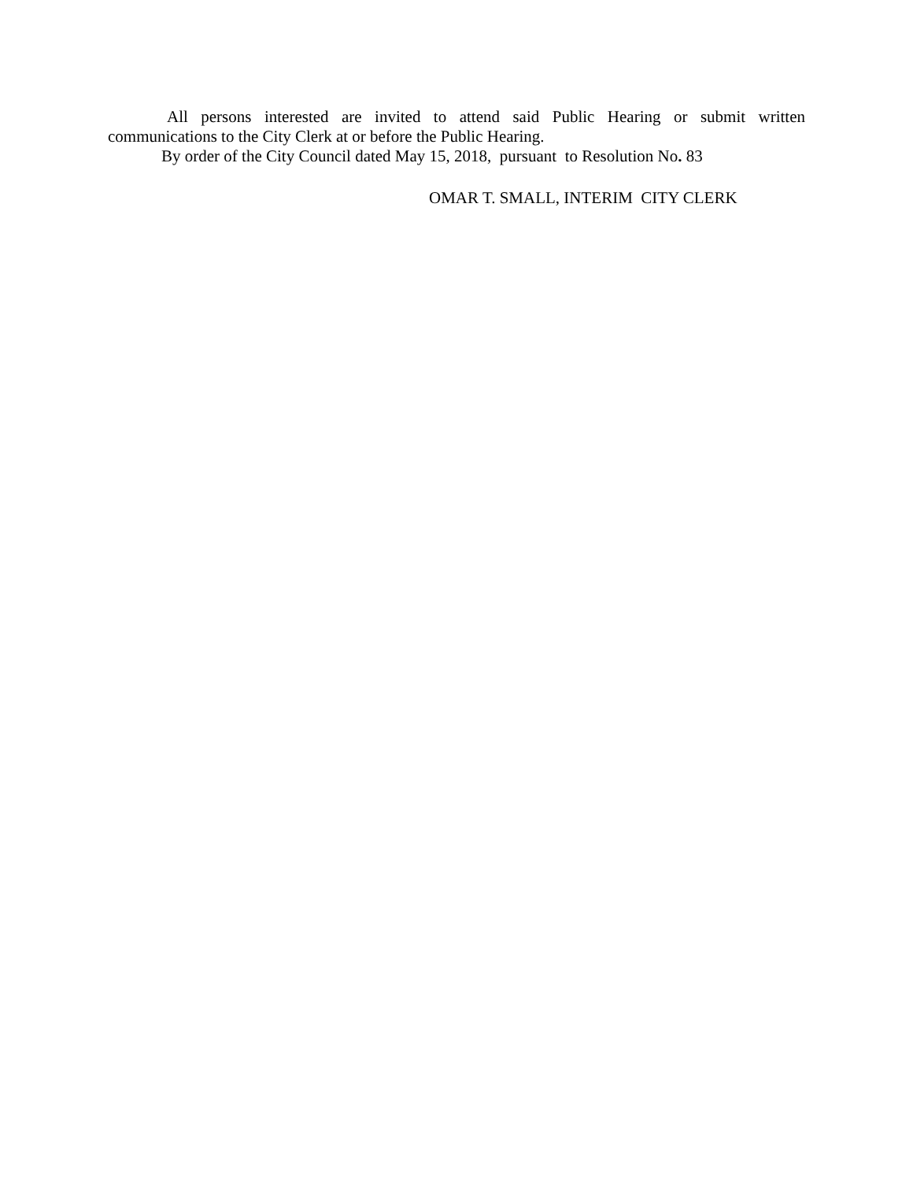All persons interested are invited to attend said Public Hearing or submit written communications to the City Clerk at or before the Public Hearing.
By order of the City Council dated May 15, 2018, pursuant to Resolution No. 83
OMAR T. SMALL, INTERIM CITY CLERK